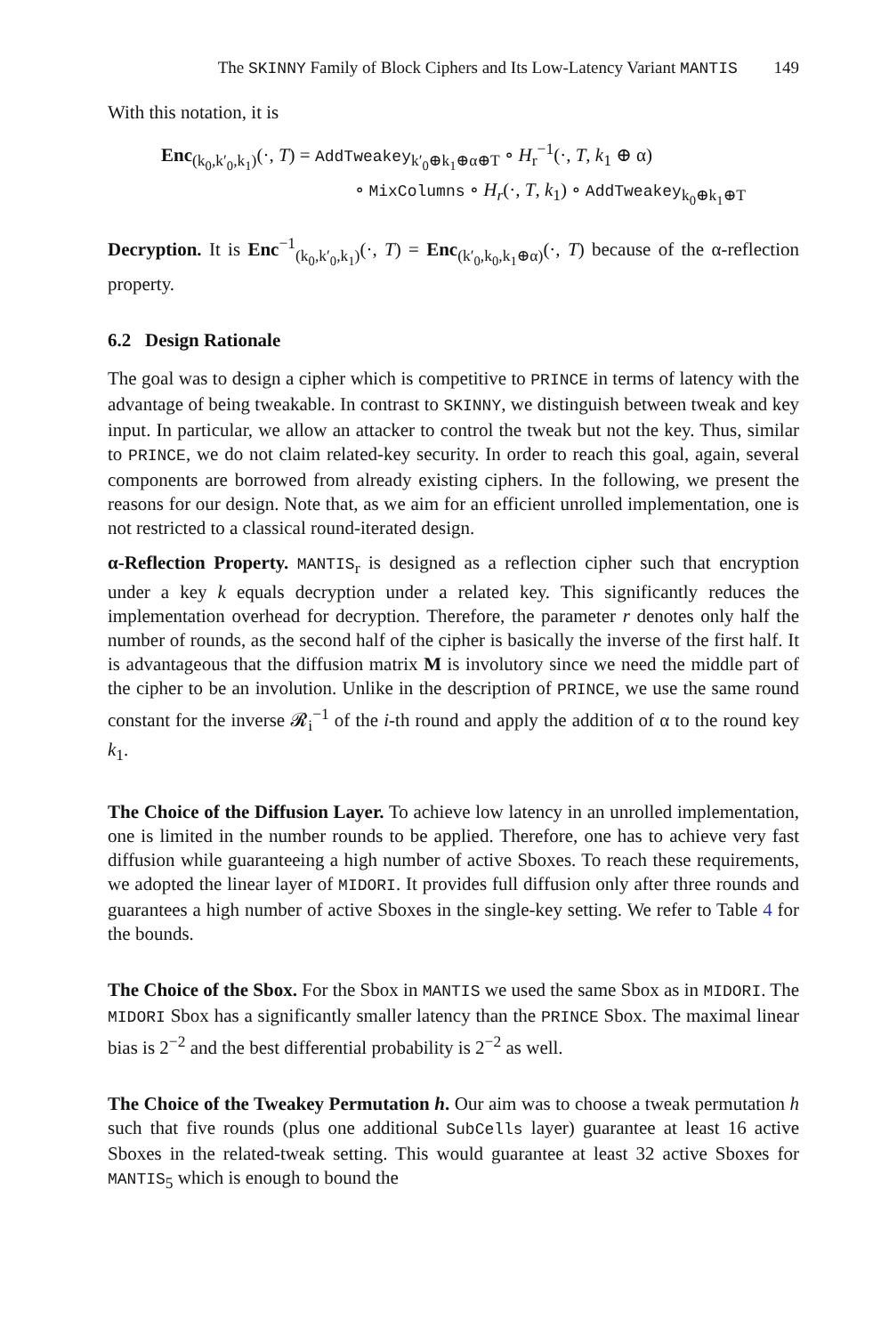The SKINNY Family of Block Ciphers and Its Low-Latency Variant MANTIS 149
With this notation, it is
Enc<sub>(k<sub>0</sub>,k′<sub>0</sub>,k<sub>1</sub>)</sub>(·, T) = AddTweakey<sub>k′<sub>0</sub>⊕k<sub>1</sub>⊕α⊕T</sub> ∘ H<sub>r</sub><sup>−1</sup>(·, T, k<sub>1</sub> ⊕ α)
∘ MixColumns ∘ H<sub>r</sub>(·, T, k<sub>1</sub>) ∘ AddTweakey<sub>k<sub>0</sub>⊕k<sub>1</sub>⊕T</sub>
Decryption. It is Enc<sup>−1</sup><sub>(k<sub>0</sub>,k′<sub>0</sub>,k<sub>1</sub>)</sub>(·, T) = Enc<sub>(k′<sub>0</sub>,k<sub>0</sub>,k<sub>1</sub>⊕α)</sub>(·, T) because of the α-reflection property.
6.2 Design Rationale
The goal was to design a cipher which is competitive to PRINCE in terms of latency with the advantage of being tweakable. In contrast to SKINNY, we distinguish between tweak and key input. In particular, we allow an attacker to control the tweak but not the key. Thus, similar to PRINCE, we do not claim related-key security. In order to reach this goal, again, several components are borrowed from already existing ciphers. In the following, we present the reasons for our design. Note that, as we aim for an efficient unrolled implementation, one is not restricted to a classical round-iterated design.
α-Reflection Property. MANTIS<sub>r</sub> is designed as a reflection cipher such that encryption under a key k equals decryption under a related key. This significantly reduces the implementation overhead for decryption. Therefore, the parameter r denotes only half the number of rounds, as the second half of the cipher is basically the inverse of the first half. It is advantageous that the diffusion matrix M is involutory since we need the middle part of the cipher to be an involution. Unlike in the description of PRINCE, we use the same round constant for the inverse 𝓡<sub>i</sub><sup>−1</sup> of the i-th round and apply the addition of α to the round key k<sub>1</sub>.
The Choice of the Diffusion Layer. To achieve low latency in an unrolled implementation, one is limited in the number rounds to be applied. Therefore, one has to achieve very fast diffusion while guaranteeing a high number of active Sboxes. To reach these requirements, we adopted the linear layer of MIDORI. It provides full diffusion only after three rounds and guarantees a high number of active Sboxes in the single-key setting. We refer to Table 4 for the bounds.
The Choice of the Sbox. For the Sbox in MANTIS we used the same Sbox as in MIDORI. The MIDORI Sbox has a significantly smaller latency than the PRINCE Sbox. The maximal linear bias is 2<sup>−2</sup> and the best differential probability is 2<sup>−2</sup> as well.
The Choice of the Tweakey Permutation h. Our aim was to choose a tweak permutation h such that five rounds (plus one additional SubCells layer) guarantee at least 16 active Sboxes in the related-tweak setting. This would guarantee at least 32 active Sboxes for MANTIS<sub>5</sub> which is enough to bound the